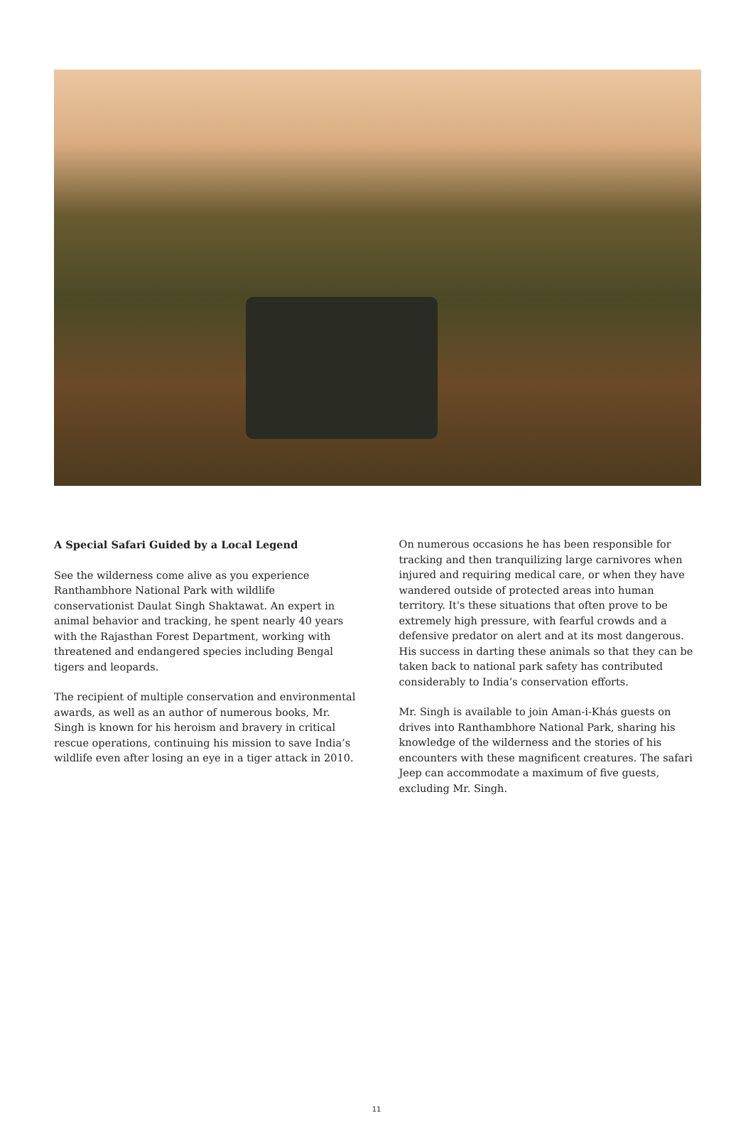A Special Safari Guided by a Local Legend
See the wilderness come alive as you experience Ranthambhore National Park with wildlife conservationist Daulat Singh Shaktawat. An expert in animal behavior and tracking, he spent nearly 40 years with the Rajasthan Forest Department, working with threatened and endangered species including Bengal tigers and leopards.
The recipient of multiple conservation and environmental awards, as well as an author of numerous books, Mr. Singh is known for his heroism and bravery in critical rescue operations, continuing his mission to save India’s wildlife even after losing an eye in a tiger attack in 2010.
On numerous occasions he has been responsible for tracking and then tranquilizing large carnivores when injured and requiring medical care, or when they have wandered outside of protected areas into human territory. It's these situations that often prove to be extremely high pressure, with fearful crowds and a defensive predator on alert and at its most dangerous. His success in darting these animals so that they can be taken back to national park safety has contributed considerably to India’s conservation efforts.
Mr. Singh is available to join Aman-i-Khás guests on drives into Ranthambhore National Park, sharing his knowledge of the wilderness and the stories of his encounters with these magnificent creatures. The safari Jeep can accommodate a maximum of five guests, excluding Mr. Singh.
11